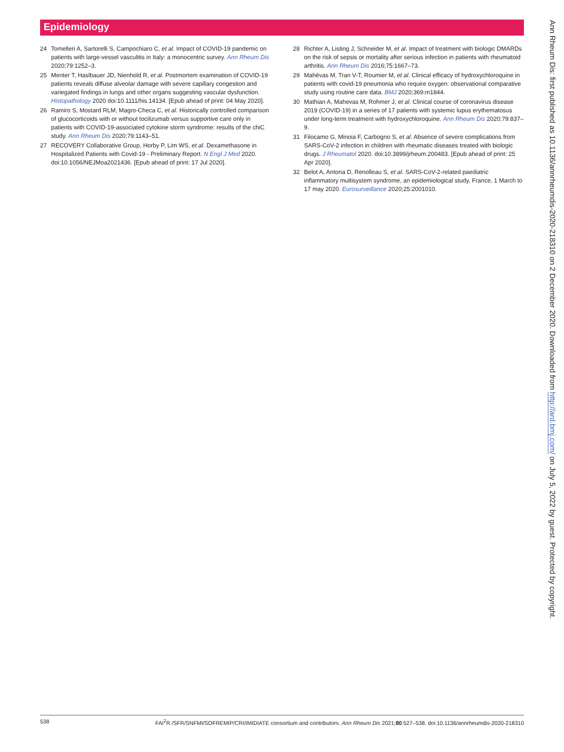Epidemiology
24 Tomelleri A, Sartorelli S, Campochiaro C, et al. Impact of COVID-19 pandemic on patients with large-vessel vasculitis in Italy: a monocentric survey. Ann Rheum Dis 2020;79:1252–3.
25 Menter T, Haslbauer JD, Nienhold R, et al. Postmortem examination of COVID-19 patients reveals diffuse alveolar damage with severe capillary congestion and variegated findings in lungs and other organs suggesting vascular dysfunction. Histopathology 2020 doi:10.1111/his.14134. [Epub ahead of print: 04 May 2020].
26 Ramiro S, Mostard RLM, Magro-Checa C, et al. Historically controlled comparison of glucocorticoids with or without tocilizumab versus supportive care only in patients with COVID-19-associated cytokine storm syndrome: results of the chiC study. Ann Rheum Dis 2020;79:1143–51.
27 RECOVERY Collaborative Group, Horby P, Lim WS, et al. Dexamethasone in Hospitalized Patients with Covid-19 - Preliminary Report. N Engl J Med 2020. doi:10.1056/NEJMoa2021436. [Epub ahead of print: 17 Jul 2020].
28 Richter A, Listing J, Schneider M, et al. Impact of treatment with biologic DMARDs on the risk of sepsis or mortality after serious infection in patients with rheumatoid arthritis. Ann Rheum Dis 2016;75:1667–73.
29 Mahévas M, Tran V-T, Roumier M, et al. Clinical efficacy of hydroxychloroquine in patients with covid-19 pneumonia who require oxygen: observational comparative study using routine care data. BMJ 2020;369:m1844.
30 Mathian A, Mahevas M, Rohmer J, et al. Clinical course of coronavirus disease 2019 (COVID-19) in a series of 17 patients with systemic lupus erythematosus under long-term treatment with hydroxychloroquine. Ann Rheum Dis 2020;79:837–9.
31 Filocamo G, Minoia F, Carbogno S, et al. Absence of severe complications from SARS-CoV-2 infection in children with rheumatic diseases treated with biologic drugs. J Rheumatol 2020. doi:10.3899/jrheum.200483. [Epub ahead of print: 25 Apr 2020].
32 Belot A, Antona D, Renolleau S, et al. SARS-CoV-2-related paediatric inflammatory multisystem syndrome, an epidemiological study, France, 1 March to 17 may 2020. Eurosurveillance 2020;25:2001010.
Ann Rheum Dis: first published as 10.1136/annrheumdis-2020-218310 on 2 December 2020. Downloaded from http://ard.bmj.com/ on July 5, 2022 by guest. Protected by copyright.
538 FAI<sup>2</sup>R /SFR/SNFMI/SOFREMIP/CRI/IMIDIATE consortium and contributors. Ann Rheum Dis 2021;80:527–538. doi:10.1136/annrheumdis-2020-218310